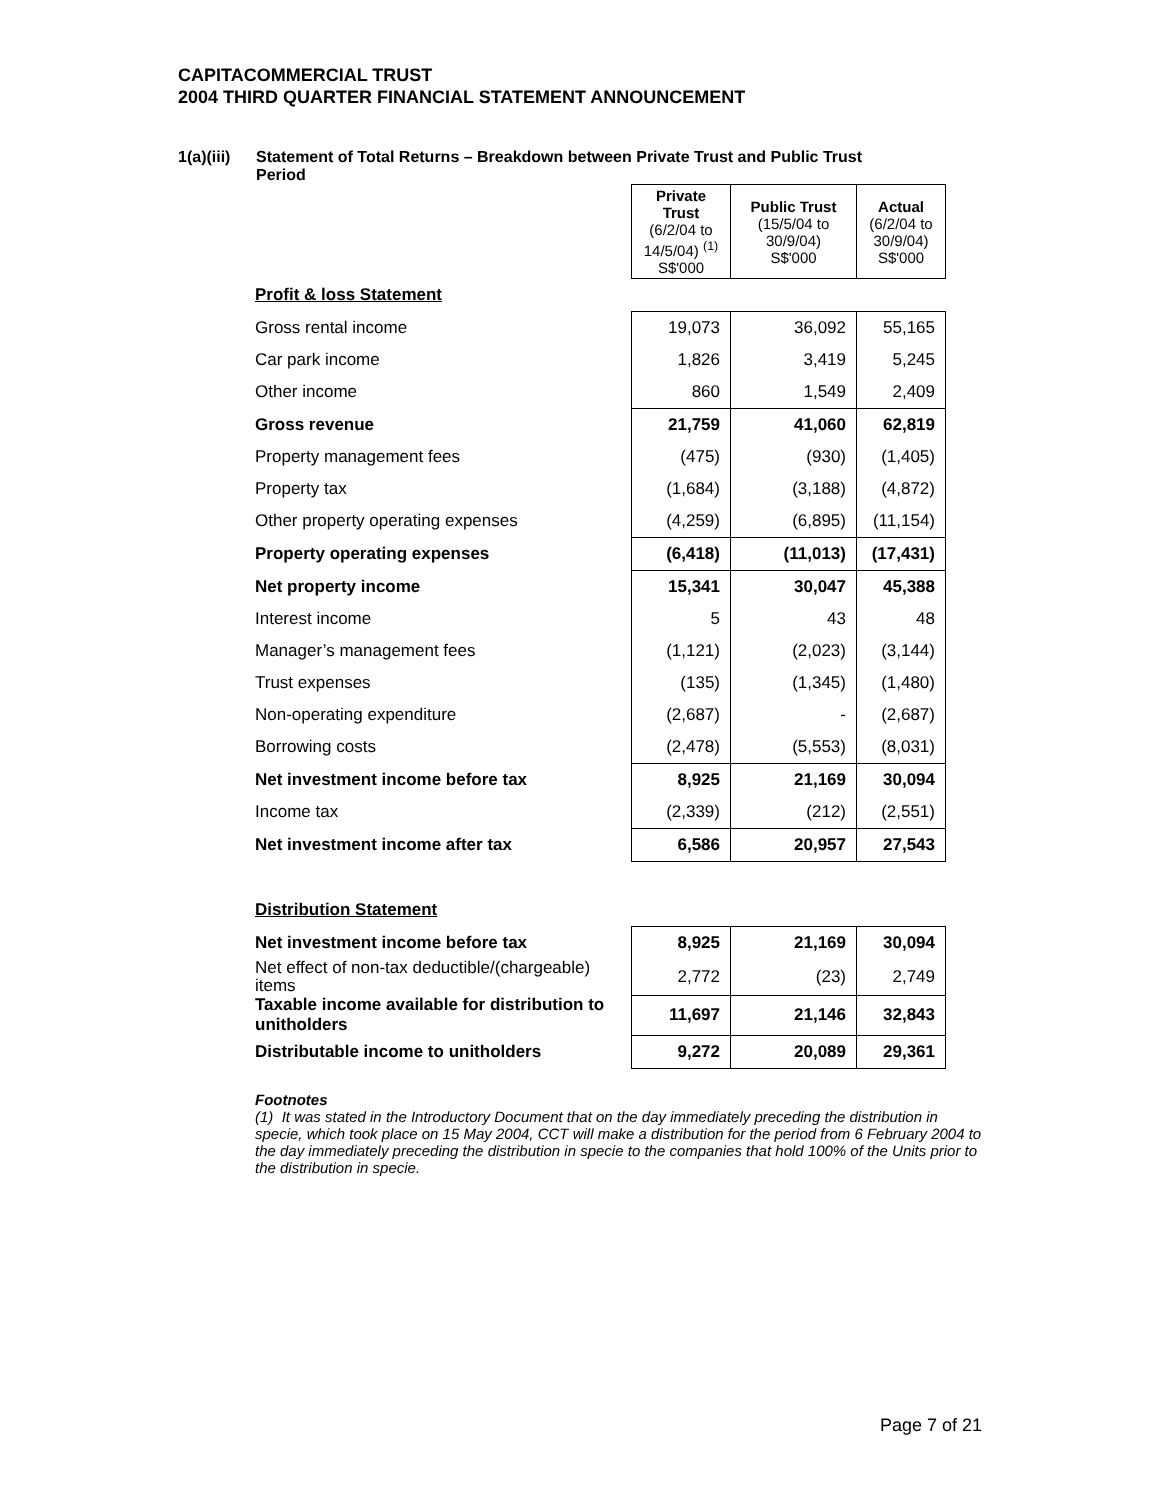CAPITACOMMERCIAL TRUST
2004 THIRD QUARTER FINANCIAL STATEMENT ANNOUNCEMENT
1(a)(iii)
Statement of Total Returns – Breakdown between Private Trust and Public Trust
Period
| | Private Trust (6/2/04 to 14/5/04) <sup>(1)</sup> S$'000 | Public Trust (15/5/04 to 30/9/04) S$'000 | Actual (6/2/04 to 30/9/04) S$'000 |
| Profit & loss Statement | | | |
| Gross rental income | 19,073 | 36,092 | 55,165 |
| Car park income | 1,826 | 3,419 | 5,245 |
| Other income | 860 | 1,549 | 2,409 |
| Gross revenue | 21,759 | 41,060 | 62,819 |
| Property management fees | (475) | (930) | (1,405) |
| Property tax | (1,684) | (3,188) | (4,872) |
| Other property operating expenses | (4,259) | (6,895) | (11,154) |
| Property operating expenses | (6,418) | (11,013) | (17,431) |
| Net property income | 15,341 | 30,047 | 45,388 |
| Interest income | 5 | 43 | 48 |
| Manager’s management fees | (1,121) | (2,023) | (3,144) |
| Trust expenses | (135) | (1,345) | (1,480) |
| Non-operating expenditure | (2,687) | - | (2,687) |
| Borrowing costs | (2,478) | (5,553) | (8,031) |
| Net investment income before tax | 8,925 | 21,169 | 30,094 |
| Income tax | (2,339) | (212) | (2,551) |
| Net investment income after tax | 6,586 | 20,957 | 27,543 |
| Distribution Statement | | | |
| Net investment income before tax | 8,925 | 21,169 | 30,094 |
| Net effect of non-tax deductible/(chargeable) items | 2,772 | (23) | 2,749 |
| Taxable income available for distribution to unitholders | 11,697 | 21,146 | 32,843 |
| Distributable income to unitholders | 9,272 | 20,089 | 29,361 |
Footnotes
(1) It was stated in the Introductory Document that on the day immediately preceding the distribution in specie, which took place on 15 May 2004, CCT will make a distribution for the period from 6 February 2004 to the day immediately preceding the distribution in specie to the companies that hold 100% of the Units prior to the distribution in specie.
Page 7 of 21